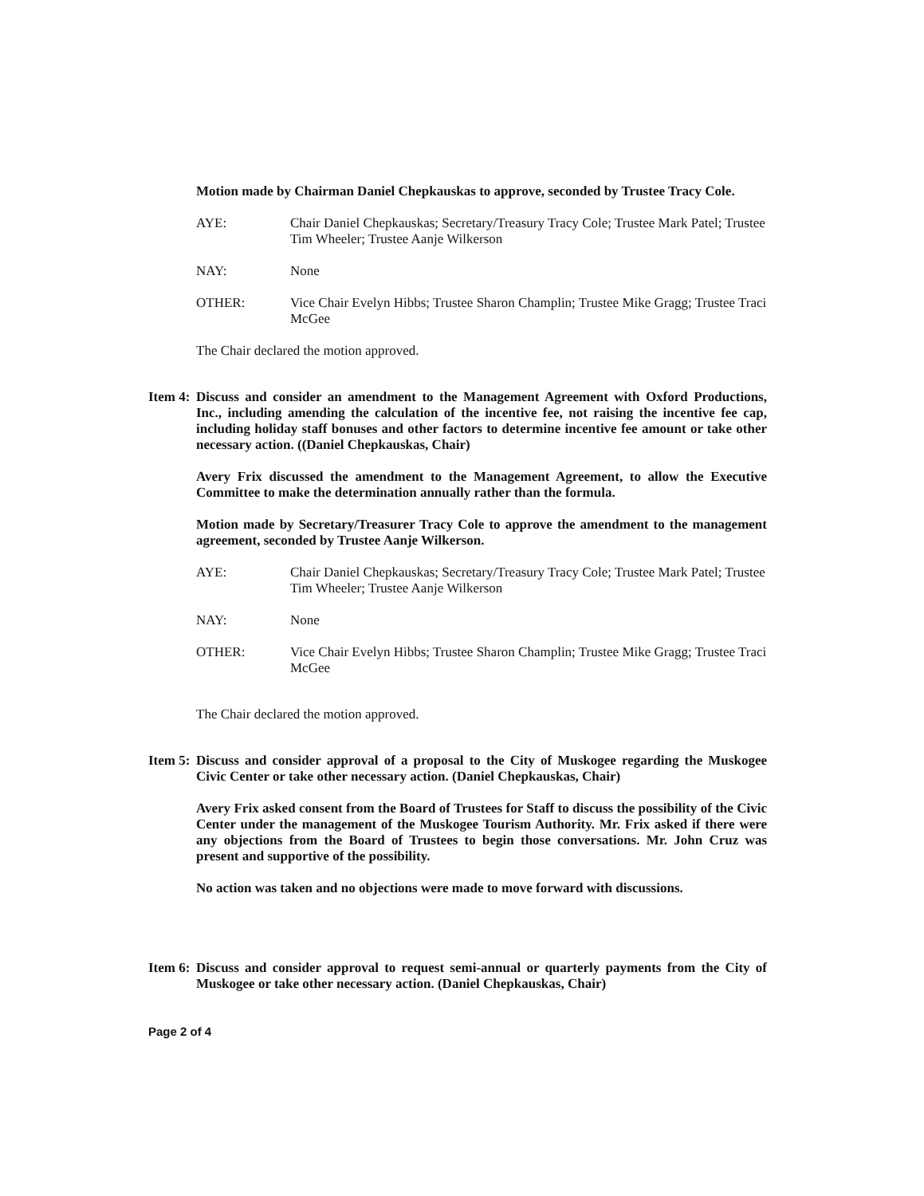Motion made by Chairman Daniel Chepkauskas to approve, seconded by Trustee Tracy Cole.
AYE: Chair Daniel Chepkauskas; Secretary/Treasury Tracy Cole; Trustee Mark Patel; Trustee Tim Wheeler; Trustee Aanje Wilkerson
NAY: None
OTHER: Vice Chair Evelyn Hibbs; Trustee Sharon Champlin; Trustee Mike Gragg; Trustee Traci McGee
The Chair declared the motion approved.
Item 4:
Discuss and consider an amendment to the Management Agreement with Oxford Productions, Inc., including amending the calculation of the incentive fee, not raising the incentive fee cap, including holiday staff bonuses and other factors to determine incentive fee amount or take other necessary action. ((Daniel Chepkauskas, Chair)
Avery Frix discussed the amendment to the Management Agreement, to allow the Executive Committee to make the determination annually rather than the formula.
Motion made by Secretary/Treasurer Tracy Cole to approve the amendment to the management agreement, seconded by Trustee Aanje Wilkerson.
AYE: Chair Daniel Chepkauskas; Secretary/Treasury Tracy Cole; Trustee Mark Patel; Trustee Tim Wheeler; Trustee Aanje Wilkerson
NAY: None
OTHER: Vice Chair Evelyn Hibbs; Trustee Sharon Champlin; Trustee Mike Gragg; Trustee Traci McGee
The Chair declared the motion approved.
Item 5:
Discuss and consider approval of a proposal to the City of Muskogee regarding the Muskogee Civic Center or take other necessary action. (Daniel Chepkauskas, Chair)
Avery Frix asked consent from the Board of Trustees for Staff to discuss the possibility of the Civic Center under the management of the Muskogee Tourism Authority. Mr. Frix asked if there were any objections from the Board of Trustees to begin those conversations. Mr. John Cruz was present and supportive of the possibility.
No action was taken and no objections were made to move forward with discussions.
Item 6:
Discuss and consider approval to request semi-annual or quarterly payments from the City of Muskogee or take other necessary action. (Daniel Chepkauskas, Chair)
Page 2 of 4